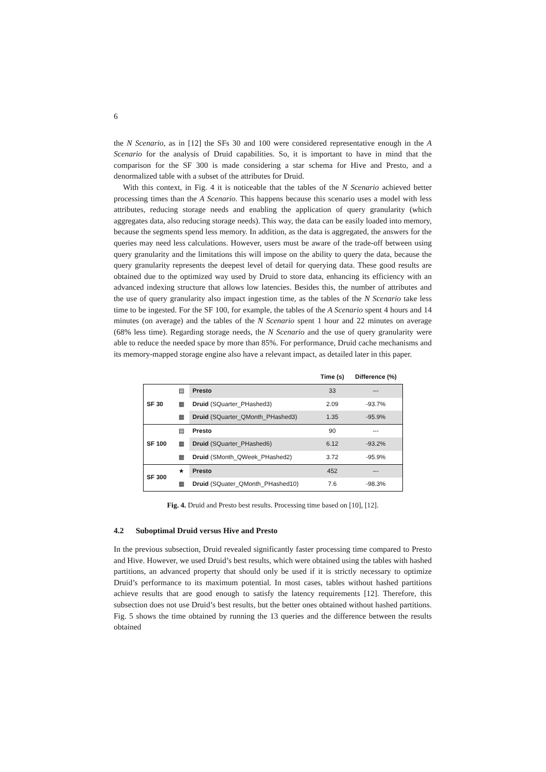6
the N Scenario, as in [12] the SFs 30 and 100 were considered representative enough in the A Scenario for the analysis of Druid capabilities. So, it is important to have in mind that the comparison for the SF 300 is made considering a star schema for Hive and Presto, and a denormalized table with a subset of the attributes for Druid.
With this context, in Fig. 4 it is noticeable that the tables of the N Scenario achieved better processing times than the A Scenario. This happens because this scenario uses a model with less attributes, reducing storage needs and enabling the application of query granularity (which aggregates data, also reducing storage needs). This way, the data can be easily loaded into memory, because the segments spend less memory. In addition, as the data is aggregated, the answers for the queries may need less calculations. However, users must be aware of the trade-off between using query granularity and the limitations this will impose on the ability to query the data, because the query granularity represents the deepest level of detail for querying data. These good results are obtained due to the optimized way used by Druid to store data, enhancing its efficiency with an advanced indexing structure that allows low latencies. Besides this, the number of attributes and the use of query granularity also impact ingestion time, as the tables of the N Scenario take less time to be ingested. For the SF 100, for example, the tables of the A Scenario spent 4 hours and 14 minutes (on average) and the tables of the N Scenario spent 1 hour and 22 minutes on average (68% less time). Regarding storage needs, the N Scenario and the use of query granularity were able to reduce the needed space by more than 85%. For performance, Druid cache mechanisms and its memory-mapped storage engine also have a relevant impact, as detailed later in this paper.
| | | | Time (s) | Difference (%) |
| --- | --- | --- | --- | --- |
| SF 30 | ▤ | Presto | 33 | --- |
| | ▦ | Druid (SQuarter_PHashed3) | 2.09 | -93.7% |
| | ▦ | Druid (SQuarter_QMonth_PHashed3) | 1.35 | -95.9% |
| SF 100 | ▤ | Presto | 90 | --- |
| | ▦ | Druid (SQuarter_PHashed6) | 6.12 | -93.2% |
| | ▦ | Druid (SMonth_QWeek_PHashed2) | 3.72 | -95.9% |
| SF 300 | ★ | Presto | 452 | --- |
| | ▦ | Druid (SQuater_QMonth_PHashed10) | 7.6 | -98.3% |
Fig. 4. Druid and Presto best results. Processing time based on [10], [12].
4.2 Suboptimal Druid versus Hive and Presto
In the previous subsection, Druid revealed significantly faster processing time compared to Presto and Hive. However, we used Druid’s best results, which were obtained using the tables with hashed partitions, an advanced property that should only be used if it is strictly necessary to optimize Druid’s performance to its maximum potential. In most cases, tables without hashed partitions achieve results that are good enough to satisfy the latency requirements [12]. Therefore, this subsection does not use Druid’s best results, but the better ones obtained without hashed partitions. Fig. 5 shows the time obtained by running the 13 queries and the difference between the results obtained